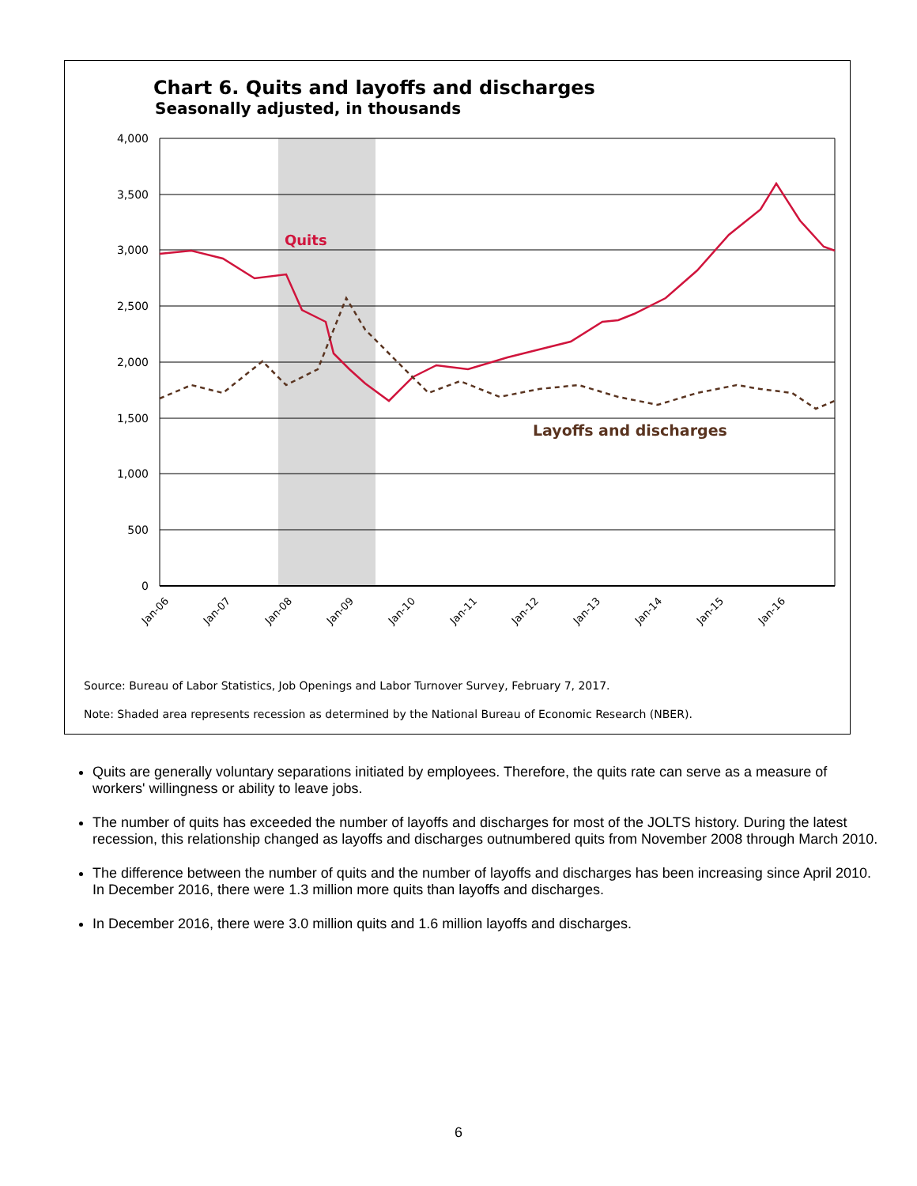Chart 6. Quits and layoffs and discharges
Seasonally adjusted, in thousands
4,000
3,500
3,000
2,500
2,000
1,500
1,000
500
0
Quits
Layoffs and discharges
Jan-06
Jan-07
Jan-08
Jan-09
Jan-10
Jan-11
Jan-12
Jan-13
Jan-14
Jan-15
Jan-16
Source: Bureau of Labor Statistics, Job Openings and Labor Turnover Survey, February 7, 2017.
Note: Shaded area represents recession as determined by the National Bureau of Economic Research (NBER).
Quits are generally voluntary separations initiated by employees. Therefore, the quits rate can serve as a measure of workers' willingness or ability to leave jobs.
The number of quits has exceeded the number of layoffs and discharges for most of the JOLTS history. During the latest recession, this relationship changed as layoffs and discharges outnumbered quits from November 2008 through March 2010.
The difference between the number of quits and the number of layoffs and discharges has been increasing since April 2010. In December 2016, there were 1.3 million more quits than layoffs and discharges.
In December 2016, there were 3.0 million quits and 1.6 million layoffs and discharges.
6